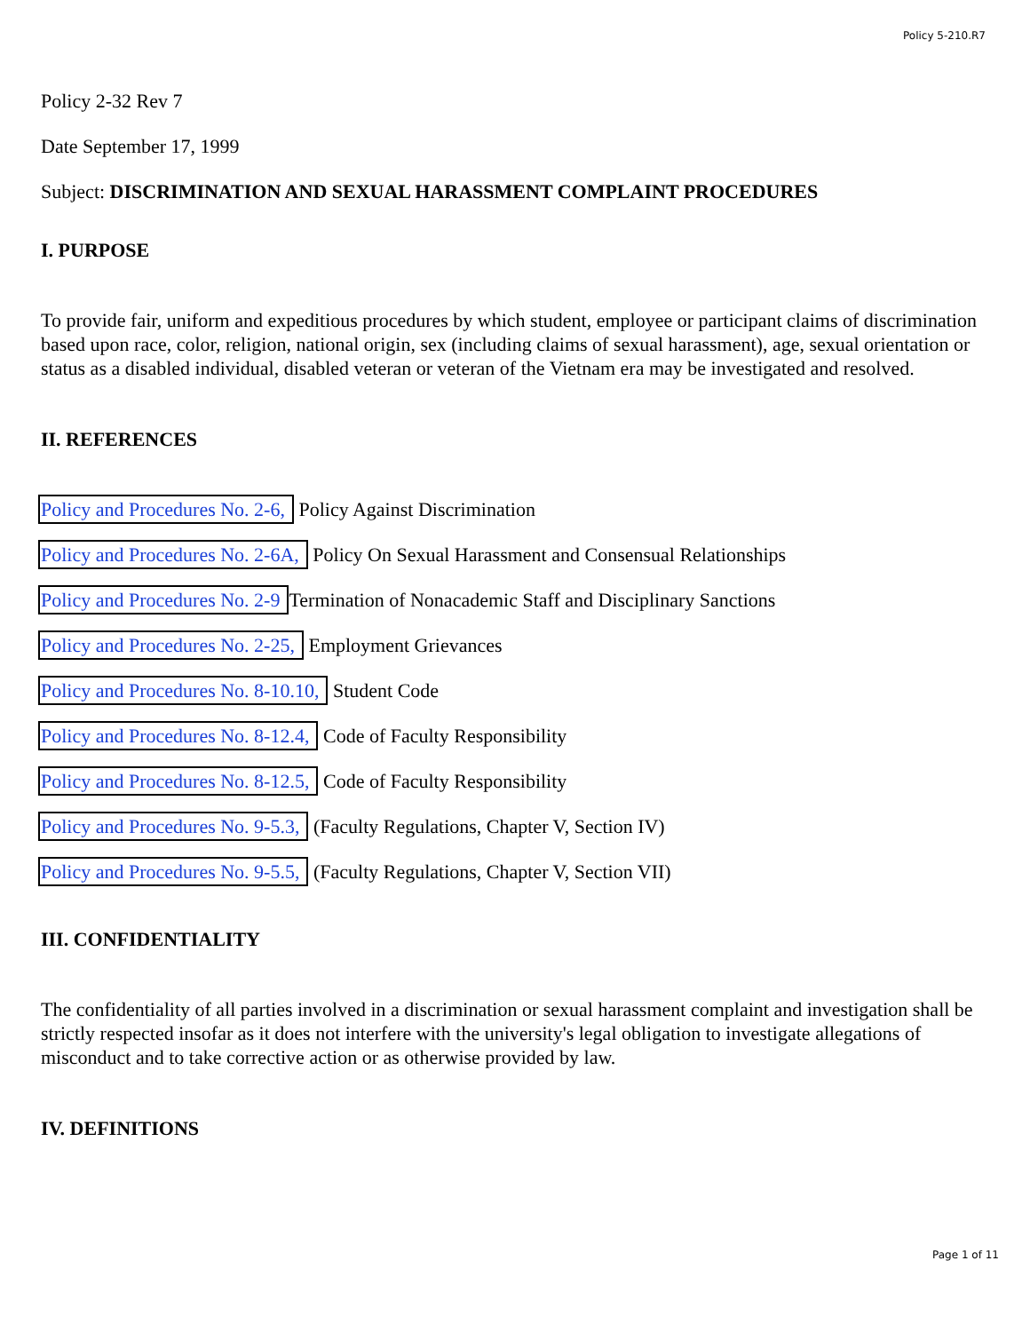Policy 5-210.R7
Policy 2-32 Rev 7
Date September 17, 1999
Subject: DISCRIMINATION AND SEXUAL HARASSMENT COMPLAINT PROCEDURES
I. PURPOSE
To provide fair, uniform and expeditious procedures by which student, employee or participant claims of discrimination based upon race, color, religion, national origin, sex (including claims of sexual harassment), age, sexual orientation or status as a disabled individual, disabled veteran or veteran of the Vietnam era may be investigated and resolved.
II. REFERENCES
Policy and Procedures No. 2-6, Policy Against Discrimination
Policy and Procedures No. 2-6A, Policy On Sexual Harassment and Consensual Relationships
Policy and Procedures No. 2-9 Termination of Nonacademic Staff and Disciplinary Sanctions
Policy and Procedures No. 2-25, Employment Grievances
Policy and Procedures No. 8-10.10, Student Code
Policy and Procedures No. 8-12.4, Code of Faculty Responsibility
Policy and Procedures No. 8-12.5, Code of Faculty Responsibility
Policy and Procedures No. 9-5.3, (Faculty Regulations, Chapter V, Section IV)
Policy and Procedures No. 9-5.5, (Faculty Regulations, Chapter V, Section VII)
III. CONFIDENTIALITY
The confidentiality of all parties involved in a discrimination or sexual harassment complaint and investigation shall be strictly respected insofar as it does not interfere with the university's legal obligation to investigate allegations of misconduct and to take corrective action or as otherwise provided by law.
IV. DEFINITIONS
Page 1 of 11